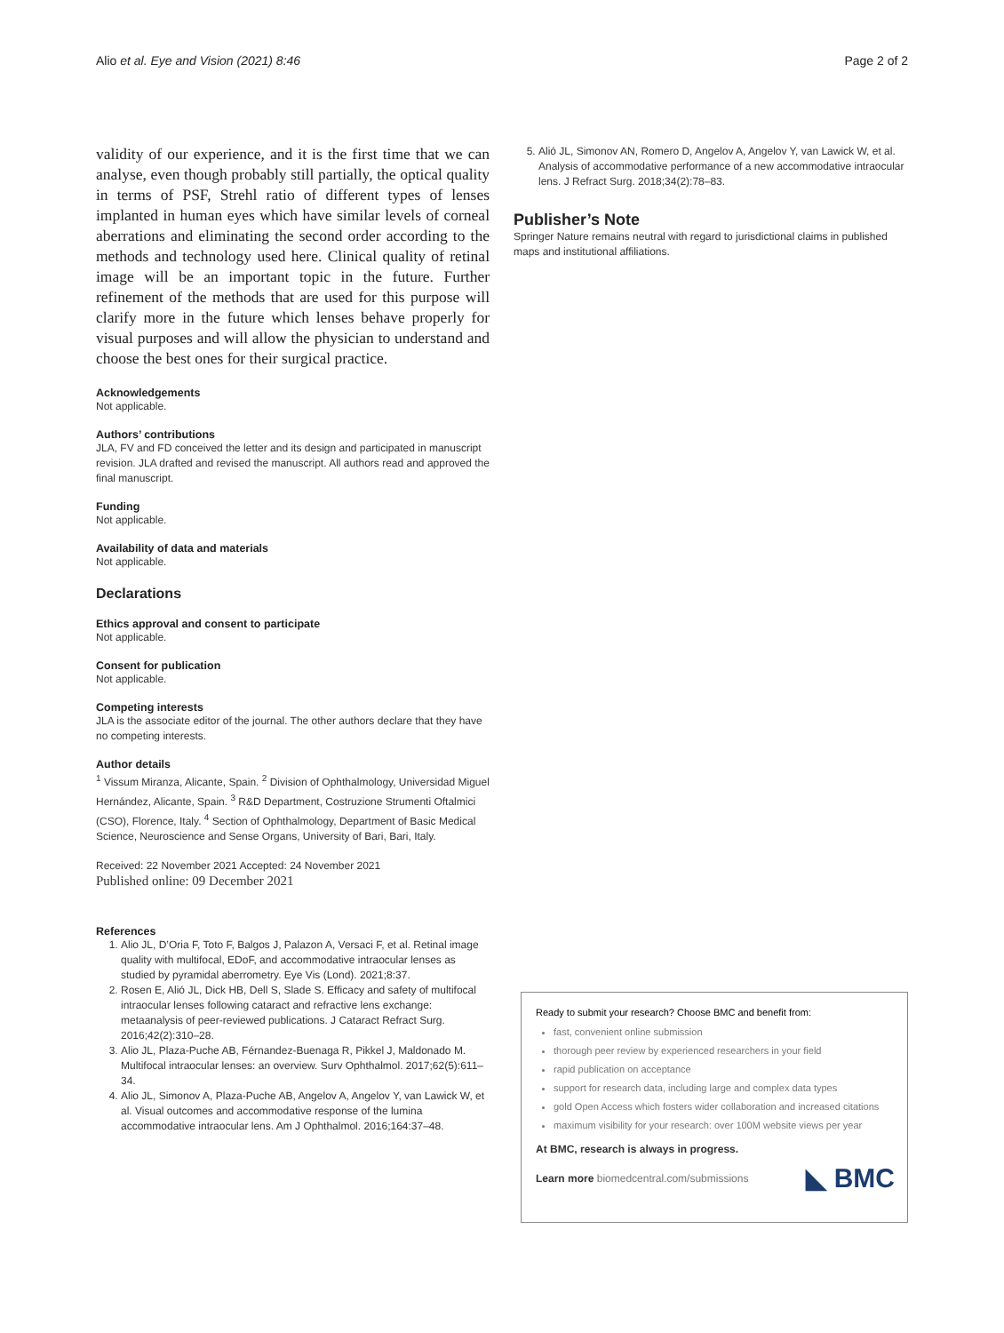Alio et al. Eye and Vision (2021) 8:46 Page 2 of 2
validity of our experience, and it is the first time that we can analyse, even though probably still partially, the optical quality in terms of PSF, Strehl ratio of different types of lenses implanted in human eyes which have similar levels of corneal aberrations and eliminating the second order according to the methods and technology used here. Clinical quality of retinal image will be an important topic in the future. Further refinement of the methods that are used for this purpose will clarify more in the future which lenses behave properly for visual purposes and will allow the physician to understand and choose the best ones for their surgical practice.
Acknowledgements
Not applicable.
Authors’ contributions
JLA, FV and FD conceived the letter and its design and participated in manuscript revision. JLA drafted and revised the manuscript. All authors read and approved the final manuscript.
Funding
Not applicable.
Availability of data and materials
Not applicable.
Declarations
Ethics approval and consent to participate
Not applicable.
Consent for publication
Not applicable.
Competing interests
JLA is the associate editor of the journal. The other authors declare that they have no competing interests.
Author details
<sup>1</sup> Vissum Miranza, Alicante, Spain. <sup>2</sup> Division of Ophthalmology, Universidad Miguel Hernández, Alicante, Spain. <sup>3</sup> R&D Department, Costruzione Strumenti Oftalmici (CSO), Florence, Italy. <sup>4</sup> Section of Ophthalmology, Department of Basic Medical Science, Neuroscience and Sense Organs, University of Bari, Bari, Italy.
Received: 22 November 2021 Accepted: 24 November 2021
Published online: 09 December 2021
References
1. Alio JL, D’Oria F, Toto F, Balgos J, Palazon A, Versaci F, et al. Retinal image quality with multifocal, EDoF, and accommodative intraocular lenses as studied by pyramidal aberrometry. Eye Vis (Lond). 2021;8:37.
2. Rosen E, Alió JL, Dick HB, Dell S, Slade S. Efficacy and safety of multifocal intraocular lenses following cataract and refractive lens exchange: metaanalysis of peer-reviewed publications. J Cataract Refract Surg. 2016;42(2):310–28.
3. Alio JL, Plaza-Puche AB, Férnandez-Buenaga R, Pikkel J, Maldonado M. Multifocal intraocular lenses: an overview. Surv Ophthalmol. 2017;62(5):611–34.
4. Alio JL, Simonov A, Plaza-Puche AB, Angelov A, Angelov Y, van Lawick W, et al. Visual outcomes and accommodative response of the lumina accommodative intraocular lens. Am J Ophthalmol. 2016;164:37–48.
5. Alió JL, Simonov AN, Romero D, Angelov A, Angelov Y, van Lawick W, et al. Analysis of accommodative performance of a new accommodative intraocular lens. J Refract Surg. 2018;34(2):78–83.
Publisher’s Note
Springer Nature remains neutral with regard to jurisdictional claims in published maps and institutional affiliations.
Ready to submit your research? Choose BMC and benefit from:
fast, convenient online submission
thorough peer review by experienced researchers in your field
rapid publication on acceptance
support for research data, including large and complex data types
gold Open Access which fosters wider collaboration and increased citations
maximum visibility for your research: over 100M website views per year
At BMC, research is always in progress.
Learn more biomedcentral.com/submissions ◣ BMC